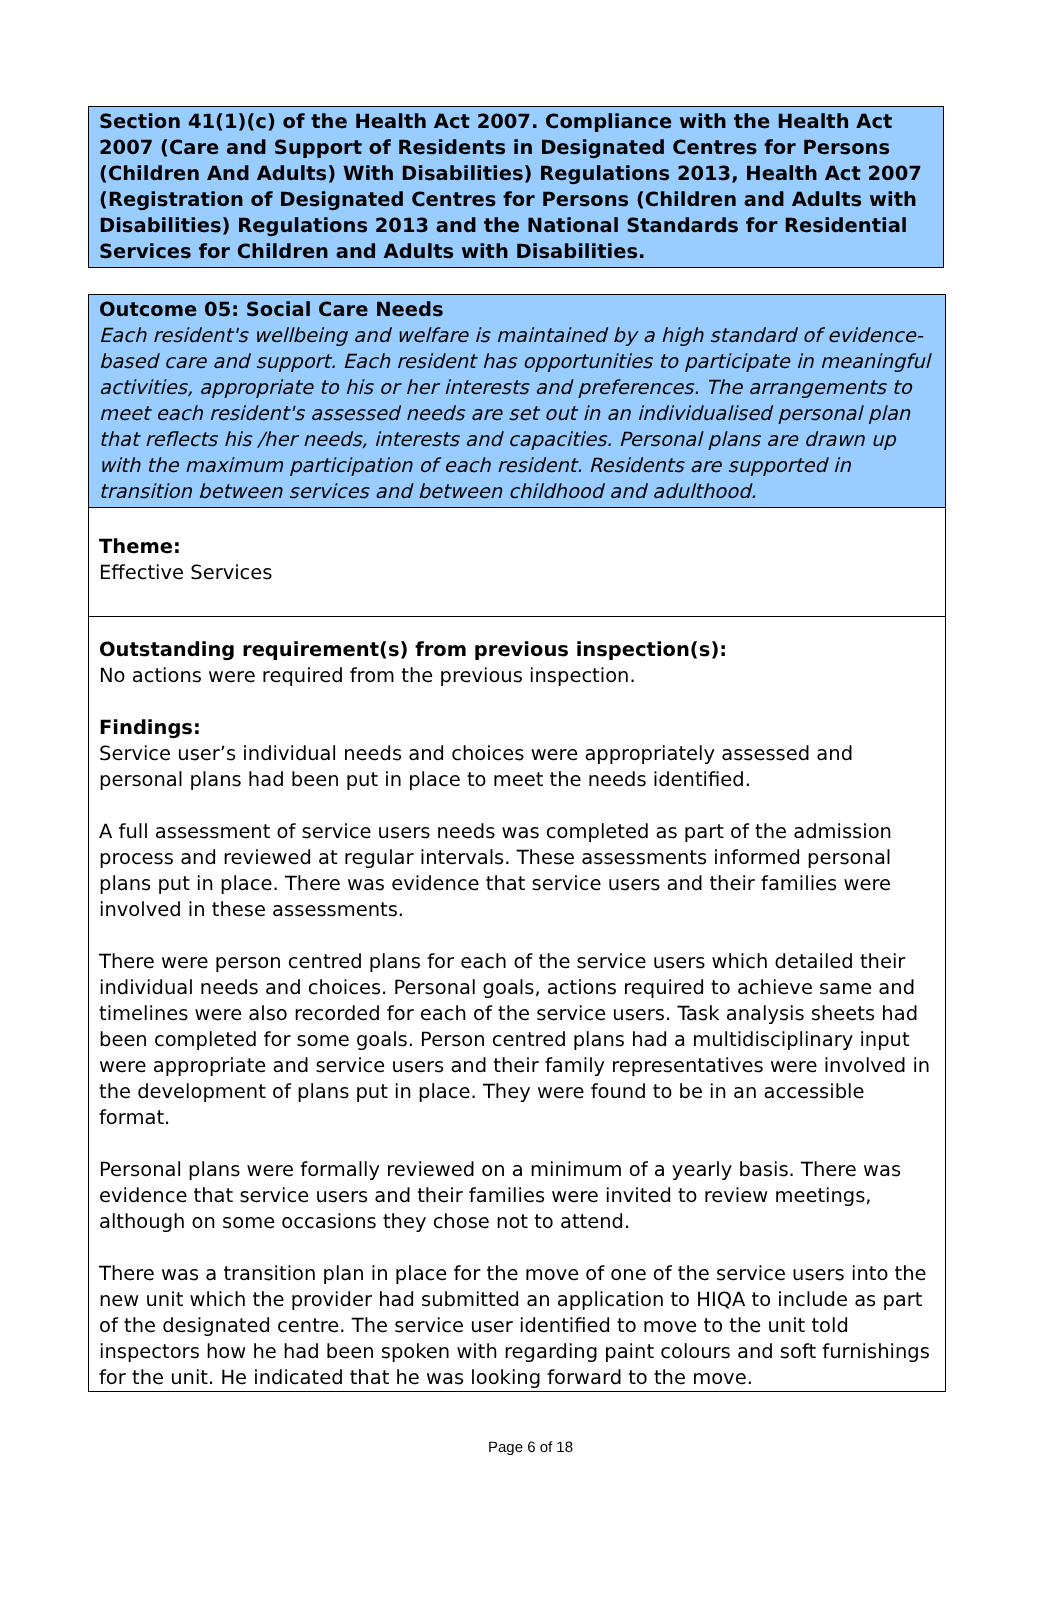Section 41(1)(c) of the Health Act 2007. Compliance with the Health Act 2007 (Care and Support of Residents in Designated Centres for Persons (Children And Adults) With Disabilities) Regulations 2013, Health Act 2007 (Registration of Designated Centres for Persons (Children and Adults with Disabilities) Regulations 2013 and the National Standards for Residential Services for Children and Adults with Disabilities.
Outcome 05: Social Care Needs
Each resident's wellbeing and welfare is maintained by a high standard of evidence-based care and support. Each resident has opportunities to participate in meaningful activities, appropriate to his or her interests and preferences. The arrangements to meet each resident's assessed needs are set out in an individualised personal plan that reflects his /her needs, interests and capacities. Personal plans are drawn up with the maximum participation of each resident. Residents are supported in transition between services and between childhood and adulthood.
Theme:
Effective Services
Outstanding requirement(s) from previous inspection(s):
No actions were required from the previous inspection.
Findings:
Service user’s individual needs and choices were appropriately assessed and personal plans had been put in place to meet the needs identified.
A full assessment of service users needs was completed as part of the admission process and reviewed at regular intervals. These assessments informed personal plans put in place. There was evidence that service users and their families were involved in these assessments.
There were person centred plans for each of the service users which detailed their individual needs and choices. Personal goals, actions required to achieve same and timelines were also recorded for each of the service users. Task analysis sheets had been completed for some goals. Person centred plans had a multidisciplinary input were appropriate and service users and their family representatives were involved in the development of plans put in place. They were found to be in an accessible format.
Personal plans were formally reviewed on a minimum of a yearly basis. There was evidence that service users and their families were invited to review meetings, although on some occasions they chose not to attend.
There was a transition plan in place for the move of one of the service users into the new unit which the provider had submitted an application to HIQA to include as part of the designated centre. The service user identified to move to the unit told inspectors how he had been spoken with regarding paint colours and soft furnishings for the unit. He indicated that he was looking forward to the move.
Page 6 of 18